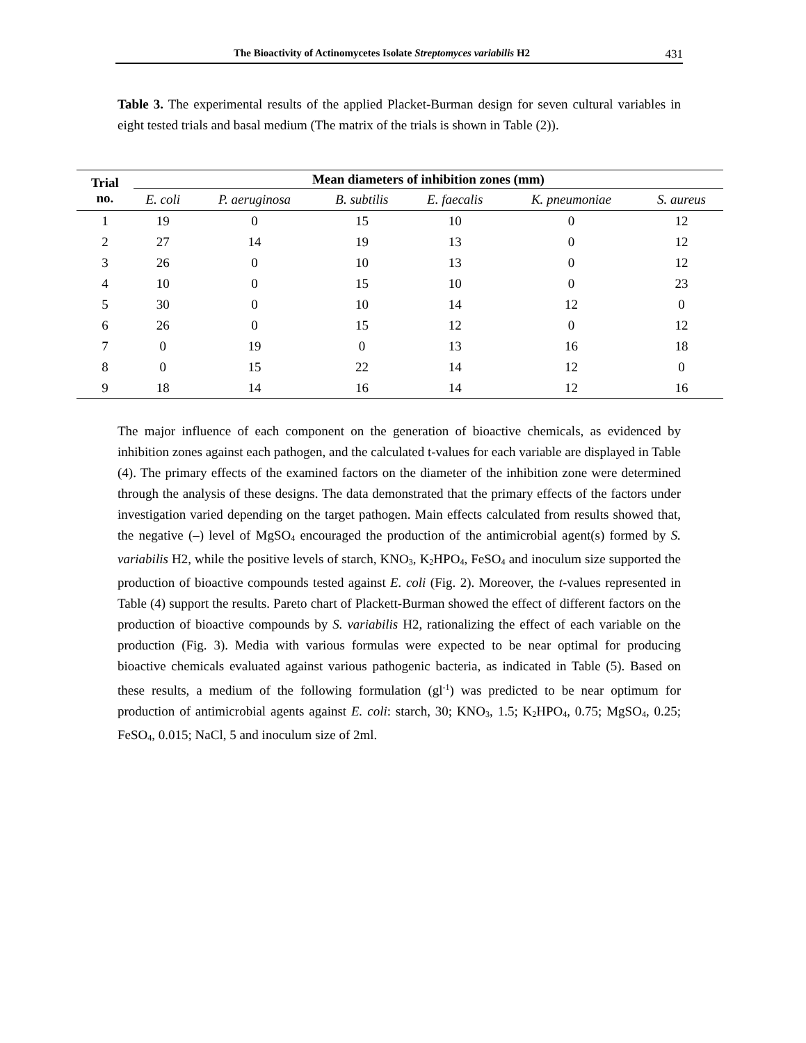The Bioactivity of Actinomycetes Isolate Streptomyces variabilis H2 431
Table 3. The experimental results of the applied Placket-Burman design for seven cultural variables in eight tested trials and basal medium (The matrix of the trials is shown in Table (2)).
| Trial no. | Mean diameters of inhibition zones (mm) | | | | | |
| --- | --- | --- | --- | --- | --- | --- |
| | E. coli | P. aeruginosa | B. subtilis | E. faecalis | K. pneumoniae | S. aureus |
| 1 | 19 | 0 | 15 | 10 | 0 | 12 |
| 2 | 27 | 14 | 19 | 13 | 0 | 12 |
| 3 | 26 | 0 | 10 | 13 | 0 | 12 |
| 4 | 10 | 0 | 15 | 10 | 0 | 23 |
| 5 | 30 | 0 | 10 | 14 | 12 | 0 |
| 6 | 26 | 0 | 15 | 12 | 0 | 12 |
| 7 | 0 | 19 | 0 | 13 | 16 | 18 |
| 8 | 0 | 15 | 22 | 14 | 12 | 0 |
| 9 | 18 | 14 | 16 | 14 | 12 | 16 |
The major influence of each component on the generation of bioactive chemicals, as evidenced by inhibition zones against each pathogen, and the calculated t-values for each variable are displayed in Table (4). The primary effects of the examined factors on the diameter of the inhibition zone were determined through the analysis of these designs. The data demonstrated that the primary effects of the factors under investigation varied depending on the target pathogen. Main effects calculated from results showed that, the negative (–) level of MgSO<sub>4</sub> encouraged the production of the antimicrobial agent(s) formed by S. variabilis H2, while the positive levels of starch, KNO<sub>3</sub>, K<sub>2</sub>HPO<sub>4</sub>, FeSO<sub>4</sub> and inoculum size supported the production of bioactive compounds tested against E. coli (Fig. 2). Moreover, the t-values represented in Table (4) support the results. Pareto chart of Plackett-Burman showed the effect of different factors on the production of bioactive compounds by S. variabilis H2, rationalizing the effect of each variable on the production (Fig. 3). Media with various formulas were expected to be near optimal for producing bioactive chemicals evaluated against various pathogenic bacteria, as indicated in Table (5). Based on these results, a medium of the following formulation (gl<sup>-1</sup>) was predicted to be near optimum for production of antimicrobial agents against E. coli: starch, 30; KNO<sub>3</sub>, 1.5; K<sub>2</sub>HPO<sub>4</sub>, 0.75; MgSO<sub>4</sub>, 0.25; FeSO<sub>4</sub>, 0.015; NaCl, 5 and inoculum size of 2ml.